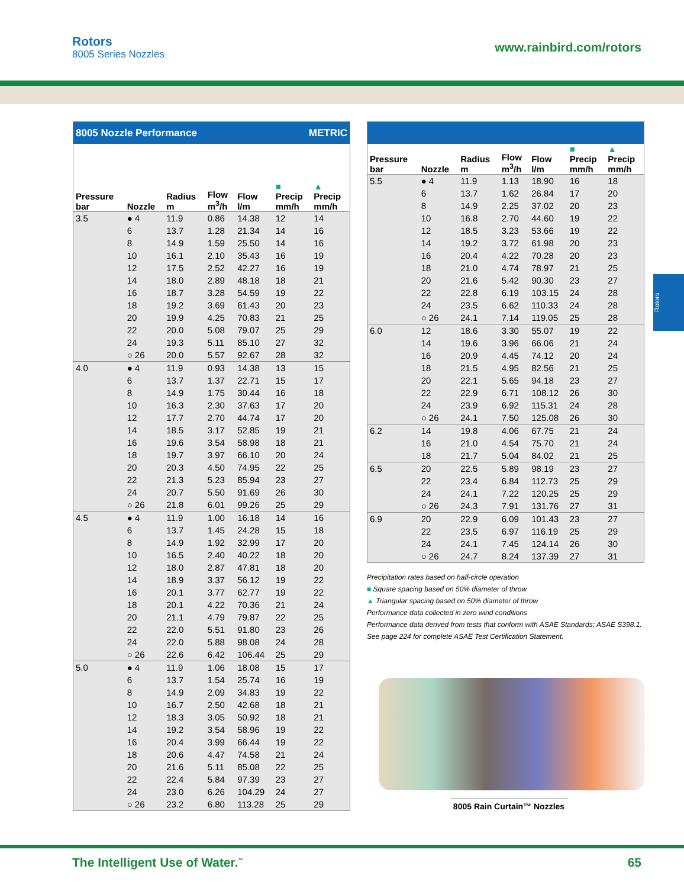Rotors
8005 Series Nozzles
www.rainbird.com/rotors
Rotors
| 8005 Nozzle Performance | | | | METRIC | | |
| Pressure bar | Nozzle | Radius m | Flow m<sup>3</sup>/h | Flow l/m | ■ Precip mm/h | ▲ Precip mm/h |
| 3.5 | ● 4 | 11.9 | 0.86 | 14.38 | 12 | 14 |
| | 6 | 13.7 | 1.28 | 21.34 | 14 | 16 |
| | 8 | 14.9 | 1.59 | 25.50 | 14 | 16 |
| | 10 | 16.1 | 2.10 | 35.43 | 16 | 19 |
| | 12 | 17.5 | 2.52 | 42.27 | 16 | 19 |
| | 14 | 18.0 | 2.89 | 48.18 | 18 | 21 |
| | 16 | 18.7 | 3.28 | 54.59 | 19 | 22 |
| | 18 | 19.2 | 3.69 | 61.43 | 20 | 23 |
| | 20 | 19.9 | 4.25 | 70.83 | 21 | 25 |
| | 22 | 20.0 | 5.08 | 79.07 | 25 | 29 |
| | 24 | 19.3 | 5.11 | 85.10 | 27 | 32 |
| | ○ 26 | 20.0 | 5.57 | 92.67 | 28 | 32 |
| 4.0 | ● 4 | 11.9 | 0.93 | 14.38 | 13 | 15 |
| | 6 | 13.7 | 1.37 | 22.71 | 15 | 17 |
| | 8 | 14.9 | 1.75 | 30.44 | 16 | 18 |
| | 10 | 16.3 | 2.30 | 37.63 | 17 | 20 |
| | 12 | 17.7 | 2.70 | 44.74 | 17 | 20 |
| | 14 | 18.5 | 3.17 | 52.85 | 19 | 21 |
| | 16 | 19.6 | 3.54 | 58.98 | 18 | 21 |
| | 18 | 19.7 | 3.97 | 66.10 | 20 | 24 |
| | 20 | 20.3 | 4.50 | 74.95 | 22 | 25 |
| | 22 | 21.3 | 5.23 | 85.94 | 23 | 27 |
| | 24 | 20.7 | 5.50 | 91.69 | 26 | 30 |
| | ○ 26 | 21.8 | 6.01 | 99.26 | 25 | 29 |
| 4.5 | ● 4 | 11.9 | 1.00 | 16.18 | 14 | 16 |
| | 6 | 13.7 | 1.45 | 24.28 | 15 | 18 |
| | 8 | 14.9 | 1.92 | 32.99 | 17 | 20 |
| | 10 | 16.5 | 2.40 | 40.22 | 18 | 20 |
| | 12 | 18.0 | 2.87 | 47.81 | 18 | 20 |
| | 14 | 18.9 | 3.37 | 56.12 | 19 | 22 |
| | 16 | 20.1 | 3.77 | 62.77 | 19 | 22 |
| | 18 | 20.1 | 4.22 | 70.36 | 21 | 24 |
| | 20 | 21.1 | 4.79 | 79.87 | 22 | 25 |
| | 22 | 22.0 | 5.51 | 91.80 | 23 | 26 |
| | 24 | 22.0 | 5.88 | 98.08 | 24 | 28 |
| | ○ 26 | 22.6 | 6.42 | 106.44 | 25 | 29 |
| 5.0 | ● 4 | 11.9 | 1.06 | 18.08 | 15 | 17 |
| | 6 | 13.7 | 1.54 | 25.74 | 16 | 19 |
| | 8 | 14.9 | 2.09 | 34.83 | 19 | 22 |
| | 10 | 16.7 | 2.50 | 42.68 | 18 | 21 |
| | 12 | 18.3 | 3.05 | 50.92 | 18 | 21 |
| | 14 | 19.2 | 3.54 | 58.96 | 19 | 22 |
| | 16 | 20.4 | 3.99 | 66.44 | 19 | 22 |
| | 18 | 20.6 | 4.47 | 74.58 | 21 | 24 |
| | 20 | 21.6 | 5.11 | 85.08 | 22 | 25 |
| | 22 | 22.4 | 5.84 | 97.39 | 23 | 27 |
| | 24 | 23.0 | 6.26 | 104.29 | 24 | 27 |
| | ○ 26 | 23.2 | 6.80 | 113.28 | 25 | 29 |
| Pressure bar | Nozzle | Radius m | Flow m<sup>3</sup>/h | Flow l/m | ■ Precip mm/h | ▲ Precip mm/h |
| --- | --- | --- | --- | --- | --- | --- |
| 5.5 | ● 4 | 11.9 | 1.13 | 18.90 | 16 | 18 |
| | 6 | 13.7 | 1.62 | 26.84 | 17 | 20 |
| | 8 | 14.9 | 2.25 | 37.02 | 20 | 23 |
| | 10 | 16.8 | 2.70 | 44.60 | 19 | 22 |
| | 12 | 18.5 | 3.23 | 53.66 | 19 | 22 |
| | 14 | 19.2 | 3.72 | 61.98 | 20 | 23 |
| | 16 | 20.4 | 4.22 | 70.28 | 20 | 23 |
| | 18 | 21.0 | 4.74 | 78.97 | 21 | 25 |
| | 20 | 21.6 | 5.42 | 90.30 | 23 | 27 |
| | 22 | 22.8 | 6.19 | 103.15 | 24 | 28 |
| | 24 | 23.5 | 6.62 | 110.33 | 24 | 28 |
| | ○ 26 | 24.1 | 7.14 | 119.05 | 25 | 28 |
| 6.0 | 12 | 18.6 | 3.30 | 55.07 | 19 | 22 |
| | 14 | 19.6 | 3.96 | 66.06 | 21 | 24 |
| | 16 | 20.9 | 4.45 | 74.12 | 20 | 24 |
| | 18 | 21.5 | 4.95 | 82.56 | 21 | 25 |
| | 20 | 22.1 | 5.65 | 94.18 | 23 | 27 |
| | 22 | 22.9 | 6.71 | 108.12 | 26 | 30 |
| | 24 | 23.9 | 6.92 | 115.31 | 24 | 28 |
| | ○ 26 | 24.1 | 7.50 | 125.08 | 26 | 30 |
| 6.2 | 14 | 19.8 | 4.06 | 67.75 | 21 | 24 |
| | 16 | 21.0 | 4.54 | 75.70 | 21 | 24 |
| | 18 | 21.7 | 5.04 | 84.02 | 21 | 25 |
| 6.5 | 20 | 22.5 | 5.89 | 98.19 | 23 | 27 |
| | 22 | 23.4 | 6.84 | 112.73 | 25 | 29 |
| | 24 | 24.1 | 7.22 | 120.25 | 25 | 29 |
| | ○ 26 | 24.3 | 7.91 | 131.76 | 27 | 31 |
| 6.9 | 20 | 22.9 | 6.09 | 101.43 | 23 | 27 |
| | 22 | 23.5 | 6.97 | 116.19 | 25 | 29 |
| | 24 | 24.1 | 7.45 | 124.14 | 26 | 30 |
| | ○ 26 | 24.7 | 8.24 | 137.39 | 27 | 31 |
Precipitation rates based on half-circle operation
■ Square spacing based on 50% diameter of throw
▲ Triangular spacing based on 50% diameter of throw
Performance data collected in zero wind conditions
Performance data derived from tests that conform with ASAE Standards; ASAE S398.1.
See page 224 for complete ASAE Test Certification Statement.
8005 Rain Curtain™ Nozzles
The Intelligent Use of Water.<sup>™</sup> 65